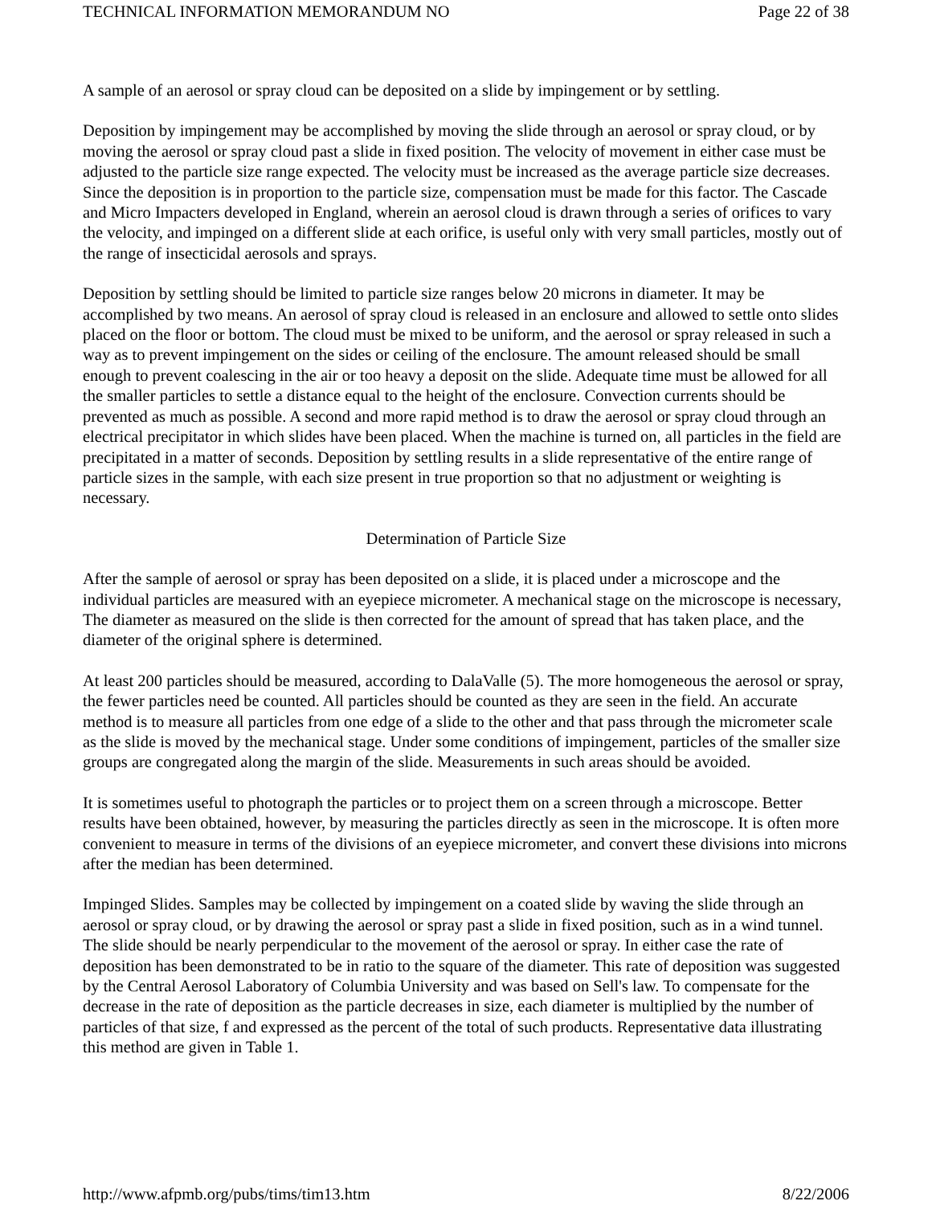TECHNICAL INFORMATION MEMORANDUM NO Page 22 of 38
A sample of an aerosol or spray cloud can be deposited on a slide by impingement or by settling.
Deposition by impingement may be accomplished by moving the slide through an aerosol or spray cloud, or by moving the aerosol or spray cloud past a slide in fixed position. The velocity of movement in either case must be adjusted to the particle size range expected. The velocity must be increased as the average particle size decreases. Since the deposition is in proportion to the particle size, compensation must be made for this factor. The Cascade and Micro Impacters developed in England, wherein an aerosol cloud is drawn through a series of orifices to vary the velocity, and impinged on a different slide at each orifice, is useful only with very small particles, mostly out of the range of insecticidal aerosols and sprays.
Deposition by settling should be limited to particle size ranges below 20 microns in diameter. It may be accomplished by two means. An aerosol of spray cloud is released in an enclosure and allowed to settle onto slides placed on the floor or bottom. The cloud must be mixed to be uniform, and the aerosol or spray released in such a way as to prevent impingement on the sides or ceiling of the enclosure. The amount released should be small enough to prevent coalescing in the air or too heavy a deposit on the slide. Adequate time must be allowed for all the smaller particles to settle a distance equal to the height of the enclosure. Convection currents should be prevented as much as possible. A second and more rapid method is to draw the aerosol or spray cloud through an electrical precipitator in which slides have been placed. When the machine is turned on, all particles in the field are precipitated in a matter of seconds. Deposition by settling results in a slide representative of the entire range of particle sizes in the sample, with each size present in true proportion so that no adjustment or weighting is necessary.
Determination of Particle Size
After the sample of aerosol or spray has been deposited on a slide, it is placed under a microscope and the individual particles are measured with an eyepiece micrometer. A mechanical stage on the microscope is necessary, The diameter as measured on the slide is then corrected for the amount of spread that has taken place, and the diameter of the original sphere is determined.
At least 200 particles should be measured, according to DalaValle (5). The more homogeneous the aerosol or spray, the fewer particles need be counted. All particles should be counted as they are seen in the field. An accurate method is to measure all particles from one edge of a slide to the other and that pass through the micrometer scale as the slide is moved by the mechanical stage. Under some conditions of impingement, particles of the smaller size groups are congregated along the margin of the slide. Measurements in such areas should be avoided.
It is sometimes useful to photograph the particles or to project them on a screen through a microscope. Better results have been obtained, however, by measuring the particles directly as seen in the microscope. It is often more convenient to measure in terms of the divisions of an eyepiece micrometer, and convert these divisions into microns after the median has been determined.
Impinged Slides. Samples may be collected by impingement on a coated slide by waving the slide through an aerosol or spray cloud, or by drawing the aerosol or spray past a slide in fixed position, such as in a wind tunnel. The slide should be nearly perpendicular to the movement of the aerosol or spray. In either case the rate of deposition has been demonstrated to be in ratio to the square of the diameter. This rate of deposition was suggested by the Central Aerosol Laboratory of Columbia University and was based on Sell's law. To compensate for the decrease in the rate of deposition as the particle decreases in size, each diameter is multiplied by the number of particles of that size, f and expressed as the percent of the total of such products. Representative data illustrating this method are given in Table 1.
http://www.afpmb.org/pubs/tims/tim13.htm 8/22/2006